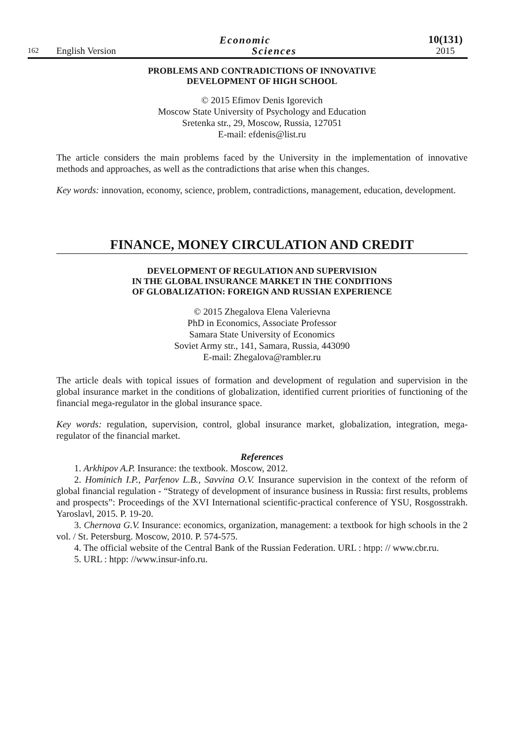162 English Version Economic
Sciences 10(131)
2015
PROBLEMS AND CONTRADICTIONS OF INNOVATIVE
DEVELOPMENT OF HIGH SCHOOL
© 2015 Efimov Denis Igorevich
Moscow State University of Psychology and Education
Sretenka str., 29, Moscow, Russia, 127051
E-mail: efdenis@list.ru
The article considers the main problems faced by the University in the implementation of innovative methods and approaches, as well as the contradictions that arise when this changes.
Key words: innovation, economy, science, problem, contradictions, management, education, development.
FINANCE, MONEY CIRCULATION AND CREDIT
DEVELOPMENT OF REGULATION AND SUPERVISION
IN THE GLOBAL INSURANCE MARKET IN THE CONDITIONS
OF GLOBALIZATION: FOREIGN AND RUSSIAN EXPERIENCE
© 2015 Zhegalova Elena Valerievna
PhD in Economics, Associate Professor
Samara State University of Economics
Soviet Army str., 141, Samara, Russia, 443090
E-mail: Zhegalova@rambler.ru
The article deals with topical issues of formation and development of regulation and supervision in the global insurance market in the conditions of globalization, identified current priorities of functioning of the financial mega-regulator in the global insurance space.
Key words: regulation, supervision, control, global insurance market, globalization, integration, mega-regulator of the financial market.
References
1. Arkhipov A.P. Insurance: the textbook. Moscow, 2012.
2. Hominich I.P., Parfenov L.B., Savvina O.V. Insurance supervision in the context of the reform of global financial regulation - “Strategy of development of insurance business in Russia: first results, problems and prospects”: Proceedings of the XVI International scientific-practical conference of YSU, Rosgosstrakh. Yaroslavl, 2015. P. 19-20.
3. Chernova G.V. Insurance: economics, organization, management: a textbook for high schools in the 2 vol. / St. Petersburg. Moscow, 2010. P. 574-575.
4. The official website of the Central Bank of the Russian Federation. URL : htpp: // www.cbr.ru.
5. URL : htpp: //www.insur-info.ru.